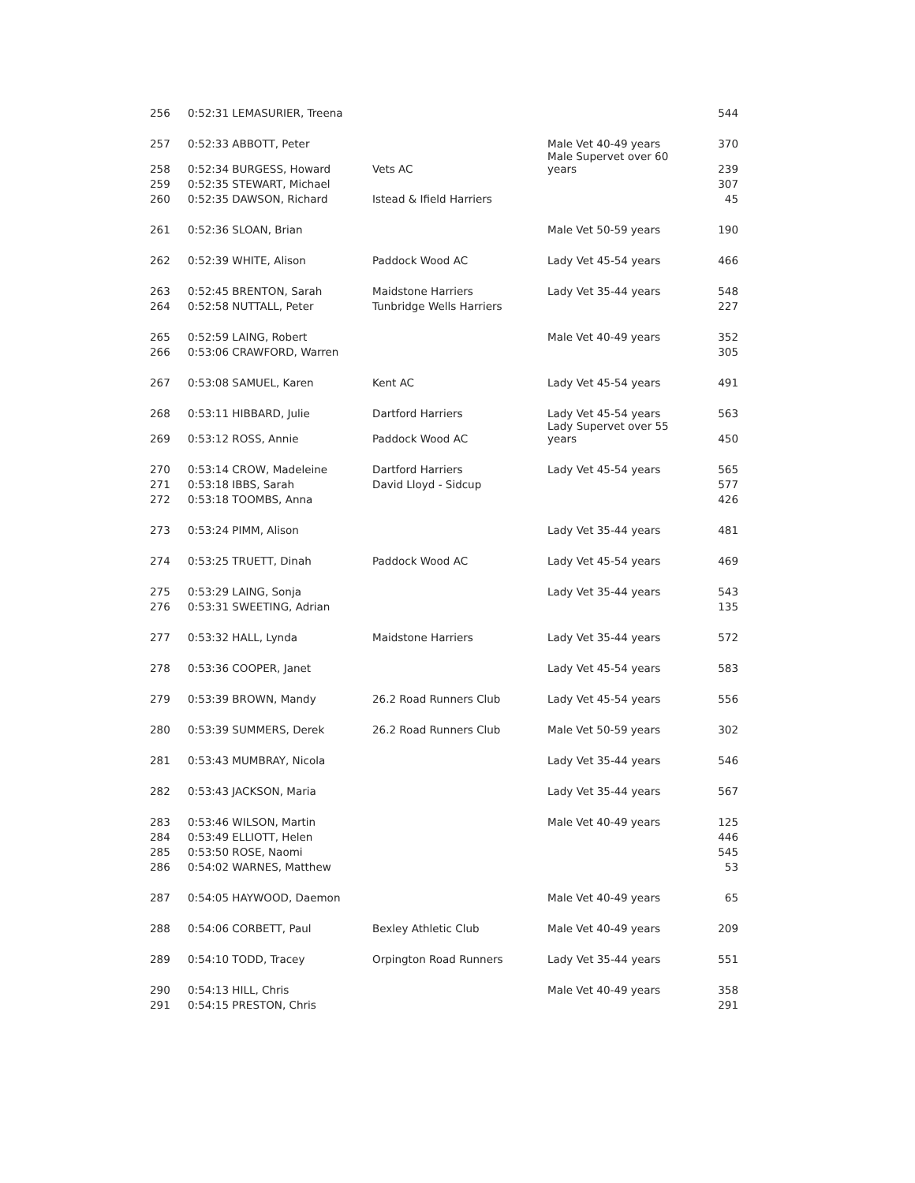| 256 | 0:52:31 LEMASURIER, Treena | | | 544 |
| 257 | 0:52:33 ABBOTT, Peter | | Male Vet 40-49 years Male Supervet over 60 | 370 |
| 258 | 0:52:34 BURGESS, Howard | Vets AC | years | 239 |
| 259 | 0:52:35 STEWART, Michael | | | 307 |
| 260 | 0:52:35 DAWSON, Richard | Istead & Ifield Harriers | | 45 |
| 261 | 0:52:36 SLOAN, Brian | | Male Vet 50-59 years | 190 |
| 262 | 0:52:39 WHITE, Alison | Paddock Wood AC | Lady Vet 45-54 years | 466 |
| 263 | 0:52:45 BRENTON, Sarah | Maidstone Harriers | Lady Vet 35-44 years | 548 |
| 264 | 0:52:58 NUTTALL, Peter | Tunbridge Wells Harriers | | 227 |
| 265 | 0:52:59 LAING, Robert | | Male Vet 40-49 years | 352 |
| 266 | 0:53:06 CRAWFORD, Warren | | | 305 |
| 267 | 0:53:08 SAMUEL, Karen | Kent AC | Lady Vet 45-54 years | 491 |
| 268 | 0:53:11 HIBBARD, Julie | Dartford Harriers | Lady Vet 45-54 years Lady Supervet over 55 | 563 |
| 269 | 0:53:12 ROSS, Annie | Paddock Wood AC | years | 450 |
| 270 | 0:53:14 CROW, Madeleine | Dartford Harriers | Lady Vet 45-54 years | 565 |
| 271 | 0:53:18 IBBS, Sarah | David Lloyd - Sidcup | | 577 |
| 272 | 0:53:18 TOOMBS, Anna | | | 426 |
| 273 | 0:53:24 PIMM, Alison | | Lady Vet 35-44 years | 481 |
| 274 | 0:53:25 TRUETT, Dinah | Paddock Wood AC | Lady Vet 45-54 years | 469 |
| 275 | 0:53:29 LAING, Sonja | | Lady Vet 35-44 years | 543 |
| 276 | 0:53:31 SWEETING, Adrian | | | 135 |
| 277 | 0:53:32 HALL, Lynda | Maidstone Harriers | Lady Vet 35-44 years | 572 |
| 278 | 0:53:36 COOPER, Janet | | Lady Vet 45-54 years | 583 |
| 279 | 0:53:39 BROWN, Mandy | 26.2 Road Runners Club | Lady Vet 45-54 years | 556 |
| 280 | 0:53:39 SUMMERS, Derek | 26.2 Road Runners Club | Male Vet 50-59 years | 302 |
| 281 | 0:53:43 MUMBRAY, Nicola | | Lady Vet 35-44 years | 546 |
| 282 | 0:53:43 JACKSON, Maria | | Lady Vet 35-44 years | 567 |
| 283 | 0:53:46 WILSON, Martin | | Male Vet 40-49 years | 125 |
| 284 | 0:53:49 ELLIOTT, Helen | | | 446 |
| 285 | 0:53:50 ROSE, Naomi | | | 545 |
| 286 | 0:54:02 WARNES, Matthew | | | 53 |
| 287 | 0:54:05 HAYWOOD, Daemon | | Male Vet 40-49 years | 65 |
| 288 | 0:54:06 CORBETT, Paul | Bexley Athletic Club | Male Vet 40-49 years | 209 |
| 289 | 0:54:10 TODD, Tracey | Orpington Road Runners | Lady Vet 35-44 years | 551 |
| 290 | 0:54:13 HILL, Chris | | Male Vet 40-49 years | 358 |
| 291 | 0:54:15 PRESTON, Chris | | | 291 |